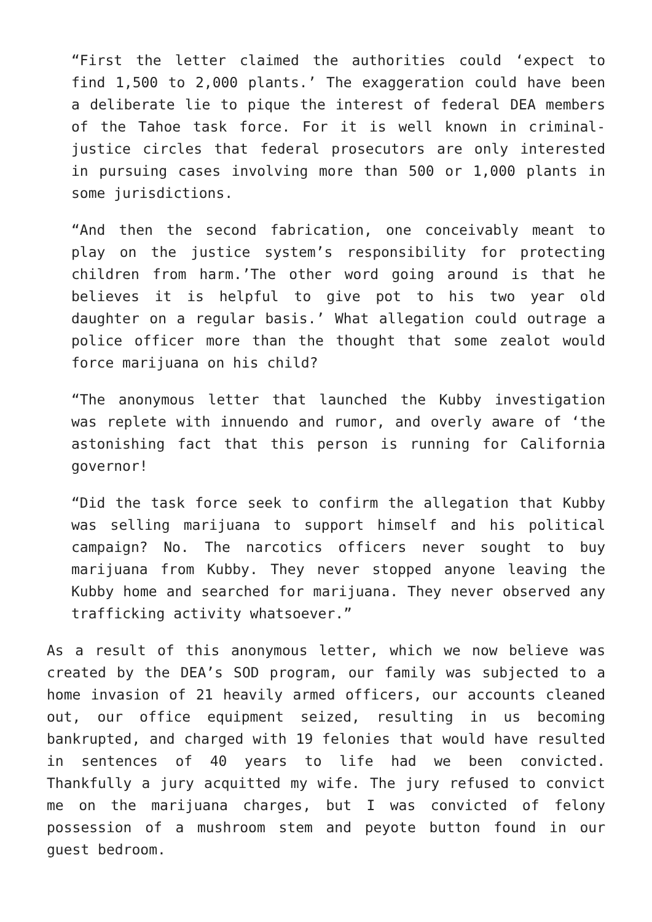“First the letter claimed the authorities could ‘expect to find 1,500 to 2,000 plants.’ The exaggeration could have been a deliberate lie to pique the interest of federal DEA members of the Tahoe task force. For it is well known in criminal-justice circles that federal prosecutors are only interested in pursuing cases involving more than 500 or 1,000 plants in some jurisdictions.
“And then the second fabrication, one conceivably meant to play on the justice system’s responsibility for protecting children from harm.’The other word going around is that he believes it is helpful to give pot to his two year old daughter on a regular basis.’ What allegation could outrage a police officer more than the thought that some zealot would force marijuana on his child?
“The anonymous letter that launched the Kubby investigation was replete with innuendo and rumor, and overly aware of ‘the astonishing fact that this person is running for California governor!
“Did the task force seek to confirm the allegation that Kubby was selling marijuana to support himself and his political campaign? No. The narcotics officers never sought to buy marijuana from Kubby. They never stopped anyone leaving the Kubby home and searched for marijuana. They never observed any trafficking activity whatsoever.”
As a result of this anonymous letter, which we now believe was created by the DEA’s SOD program, our family was subjected to a home invasion of 21 heavily armed officers, our accounts cleaned out, our office equipment seized, resulting in us becoming bankrupted, and charged with 19 felonies that would have resulted in sentences of 40 years to life had we been convicted. Thankfully a jury acquitted my wife. The jury refused to convict me on the marijuana charges, but I was convicted of felony possession of a mushroom stem and peyote button found in our guest bedroom.